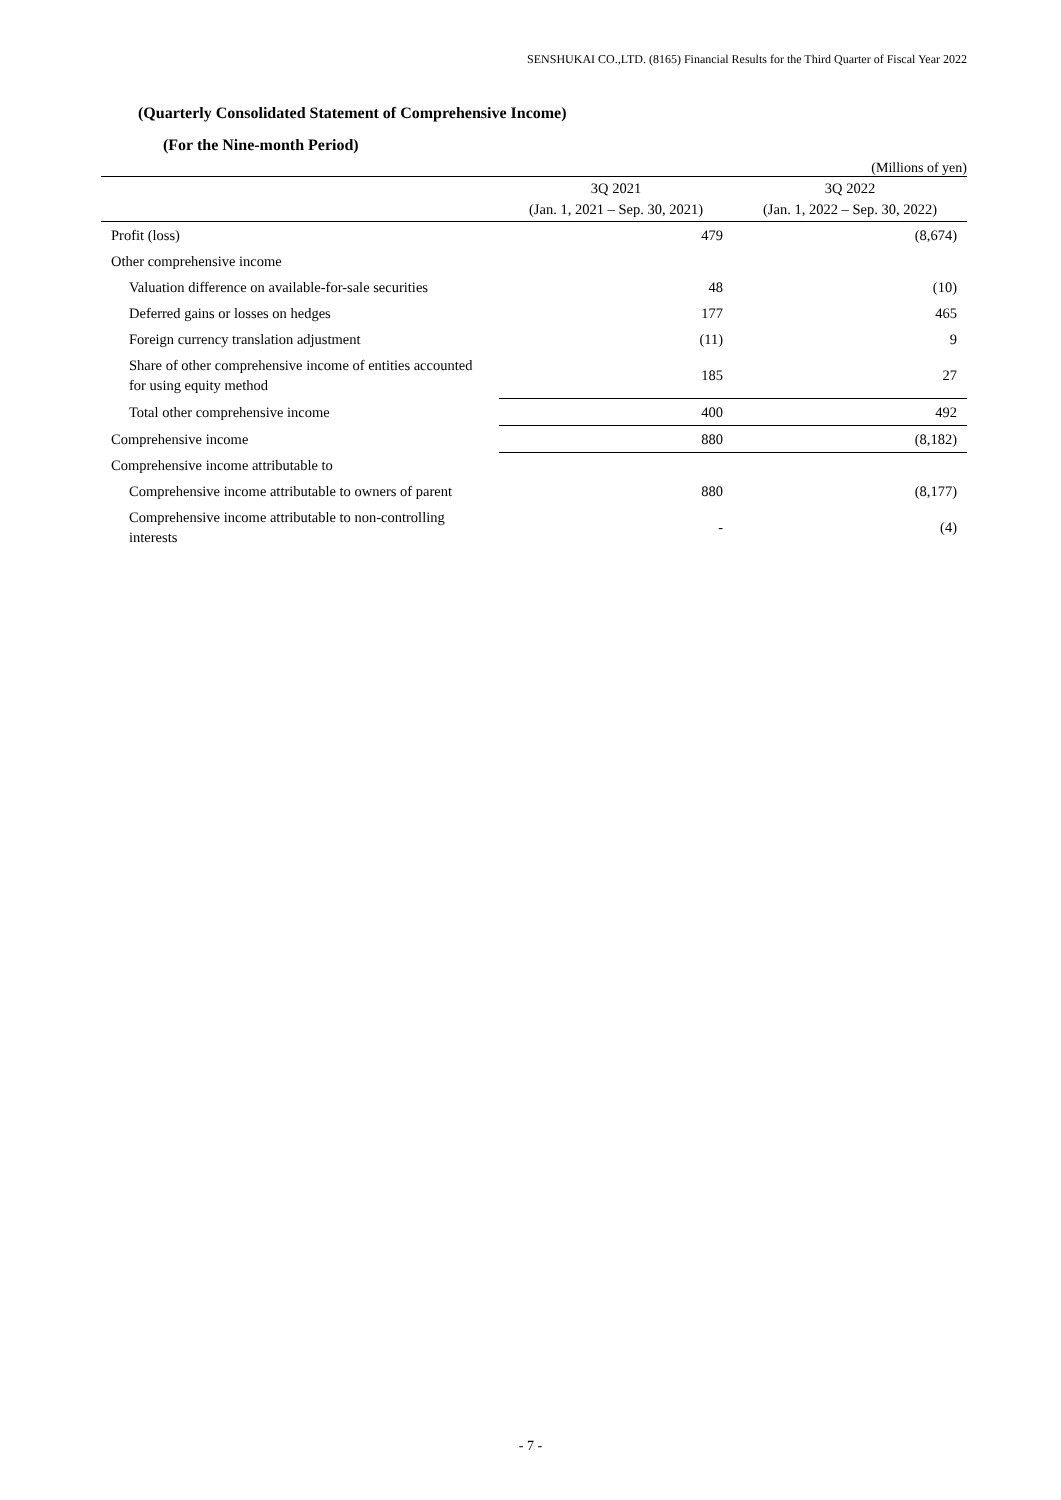SENSHUKAI CO.,LTD. (8165) Financial Results for the Third Quarter of Fiscal Year 2022
(Quarterly Consolidated Statement of Comprehensive Income)
(For the Nine-month Period)
(Millions of yen)
| | 3Q 2021 (Jan. 1, 2021 – Sep. 30, 2021) | 3Q 2022 (Jan. 1, 2022 – Sep. 30, 2022) |
| --- | --- | --- |
| Profit (loss) | 479 | (8,674) |
| Other comprehensive income | | |
| Valuation difference on available-for-sale securities | 48 | (10) |
| Deferred gains or losses on hedges | 177 | 465 |
| Foreign currency translation adjustment | (11) | 9 |
| Share of other comprehensive income of entities accounted for using equity method | 185 | 27 |
| Total other comprehensive income | 400 | 492 |
| Comprehensive income | 880 | (8,182) |
| Comprehensive income attributable to | | |
| Comprehensive income attributable to owners of parent | 880 | (8,177) |
| Comprehensive income attributable to non-controlling interests | - | (4) |
- 7 -